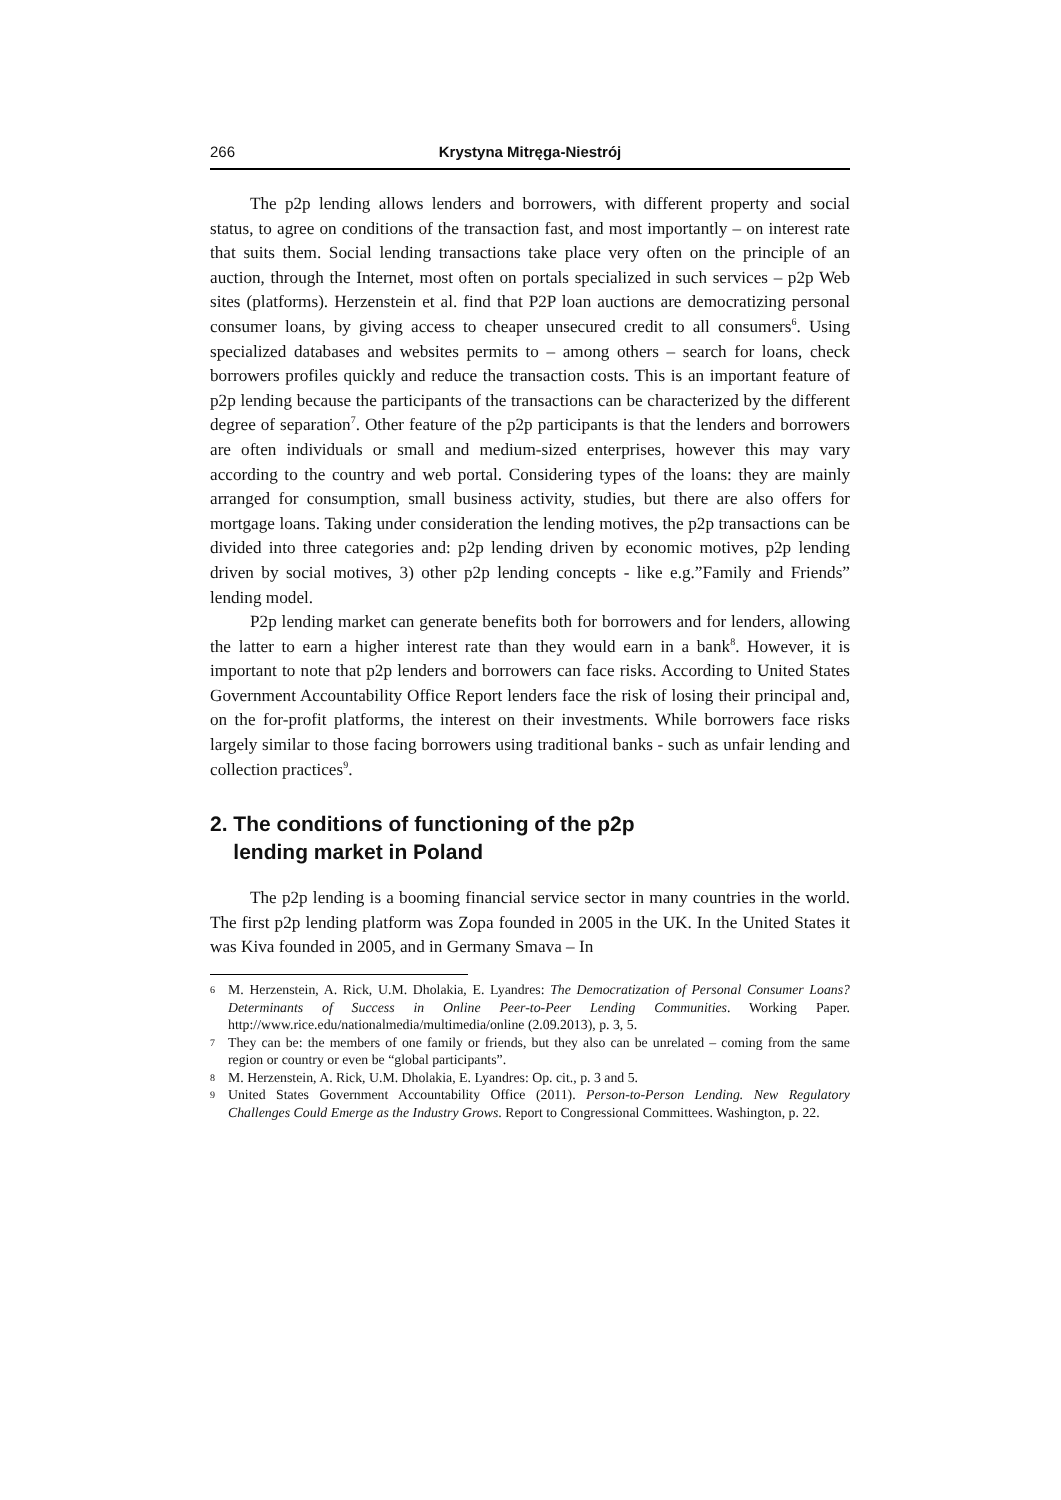266 Krystyna Mitręga-Niestrój
The p2p lending allows lenders and borrowers, with different property and social status, to agree on conditions of the transaction fast, and most importantly – on interest rate that suits them. Social lending transactions take place very often on the principle of an auction, through the Internet, most often on portals specialized in such services – p2p Web sites (platforms). Herzenstein et al. find that P2P loan auctions are democratizing personal consumer loans, by giving access to cheaper unsecured credit to all consumers<sup>6</sup>. Using specialized databases and websites permits to – among others – search for loans, check borrowers profiles quickly and reduce the transaction costs. This is an important feature of p2p lending because the participants of the transactions can be characterized by the different degree of separation<sup>7</sup>. Other feature of the p2p participants is that the lenders and borrowers are often individuals or small and medium-sized enterprises, however this may vary according to the country and web portal. Considering types of the loans: they are mainly arranged for consumption, small business activity, studies, but there are also offers for mortgage loans. Taking under consideration the lending motives, the p2p transactions can be divided into three categories and: p2p lending driven by economic motives, p2p lending driven by social motives, 3) other p2p lending concepts - like e.g.”Family and Friends” lending model.
P2p lending market can generate benefits both for borrowers and for lenders, allowing the latter to earn a higher interest rate than they would earn in a bank<sup>8</sup>. However, it is important to note that p2p lenders and borrowers can face risks. According to United States Government Accountability Office Report lenders face the risk of losing their principal and, on the for-profit platforms, the interest on their investments. While borrowers face risks largely similar to those facing borrowers using traditional banks - such as unfair lending and collection practices<sup>9</sup>.
2. The conditions of functioning of the p2p
lending market in Poland
The p2p lending is a booming financial service sector in many countries in the world. The first p2p lending platform was Zopa founded in 2005 in the UK. In the United States it was Kiva founded in 2005, and in Germany Smava – In
6 M. Herzenstein, A. Rick, U.M. Dholakia, E. Lyandres: The Democratization of Personal Consumer Loans? Determinants of Success in Online Peer-to-Peer Lending Communities. Working Paper. http://www.rice.edu/nationalmedia/multimedia/online (2.09.2013), p. 3, 5.
7 They can be: the members of one family or friends, but they also can be unrelated – coming from the same region or country or even be “global participants”.
8 M. Herzenstein, A. Rick, U.M. Dholakia, E. Lyandres: Op. cit., p. 3 and 5.
9 United States Government Accountability Office (2011). Person-to-Person Lending. New Regulatory Challenges Could Emerge as the Industry Grows. Report to Congressional Committees. Washington, p. 22.